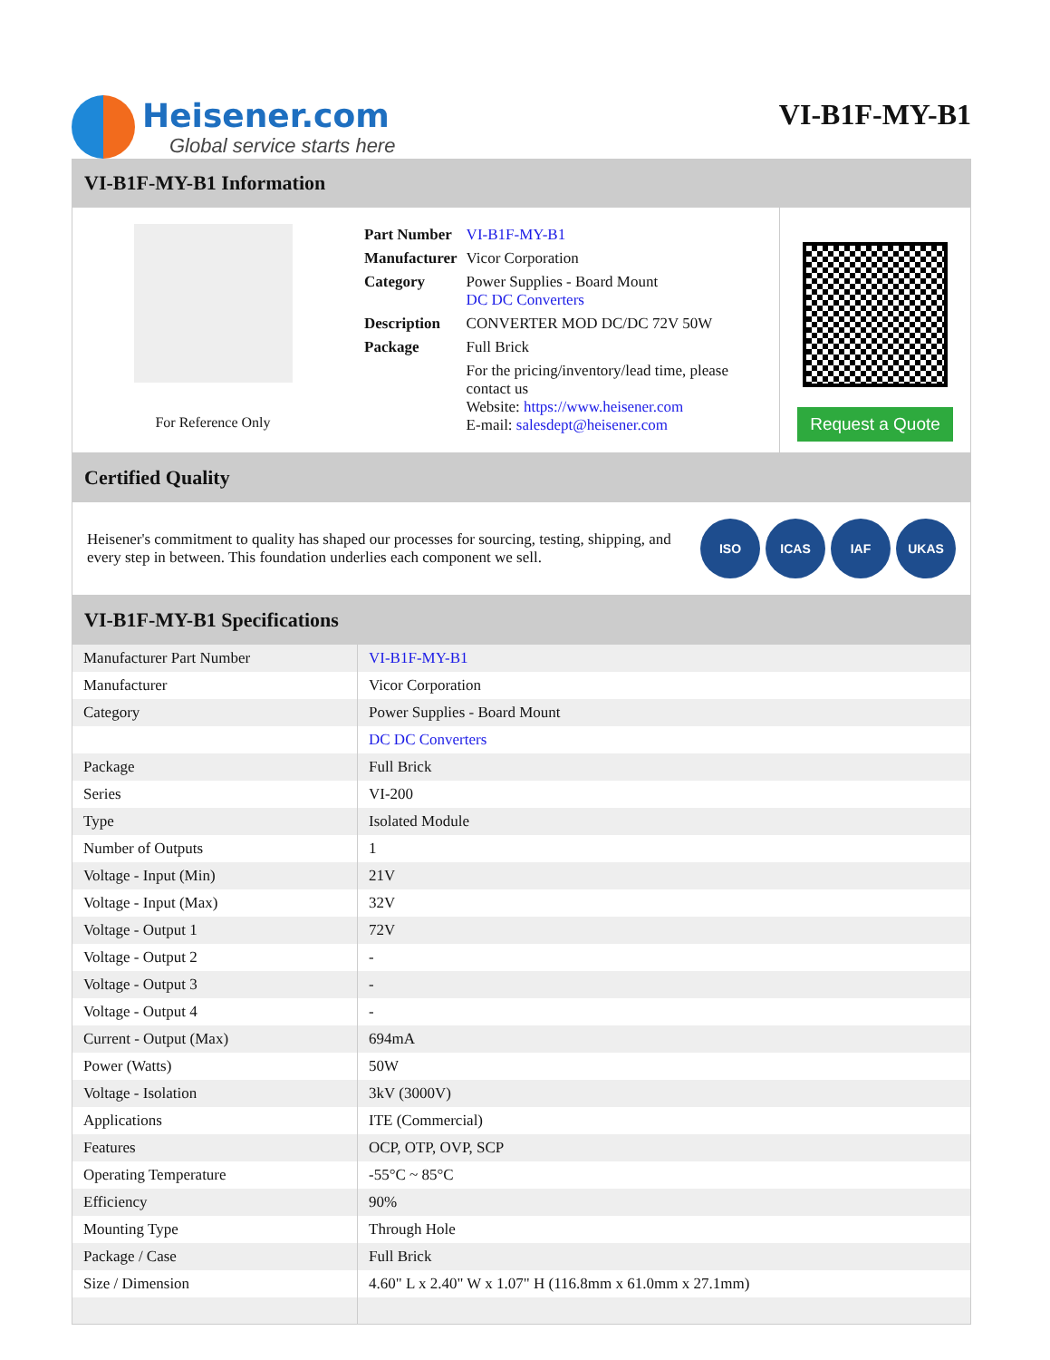Heisener.com
Global service starts here
VI-B1F-MY-B1
VI-B1F-MY-B1 Information
For Reference Only
| Part Number | VI-B1F-MY-B1 |
| Manufacturer | Vicor Corporation |
| Category | Power Supplies - Board Mount DC DC Converters |
| Description | CONVERTER MOD DC/DC 72V 50W |
| Package | Full Brick |
| | For the pricing/inventory/lead time, please contact us Website: https://www.heisener.com E-mail: salesdept@heisener.com |
Request a Quote
Certified Quality
Heisener's commitment to quality has shaped our processes for sourcing, testing, shipping, and every step in between. This foundation underlies each component we sell.
ISO ICAS IAF UKAS
VI-B1F-MY-B1 Specifications
| Manufacturer Part Number | VI-B1F-MY-B1 |
| Manufacturer | Vicor Corporation |
| Category | Power Supplies - Board Mount |
| | DC DC Converters |
| Package | Full Brick |
| Series | VI-200 |
| Type | Isolated Module |
| Number of Outputs | 1 |
| Voltage - Input (Min) | 21V |
| Voltage - Input (Max) | 32V |
| Voltage - Output 1 | 72V |
| Voltage - Output 2 | - |
| Voltage - Output 3 | - |
| Voltage - Output 4 | - |
| Current - Output (Max) | 694mA |
| Power (Watts) | 50W |
| Voltage - Isolation | 3kV (3000V) |
| Applications | ITE (Commercial) |
| Features | OCP, OTP, OVP, SCP |
| Operating Temperature | -55°C ~ 85°C |
| Efficiency | 90% |
| Mounting Type | Through Hole |
| Package / Case | Full Brick |
| Size / Dimension | 4.60" L x 2.40" W x 1.07" H (116.8mm x 61.0mm x 27.1mm) |